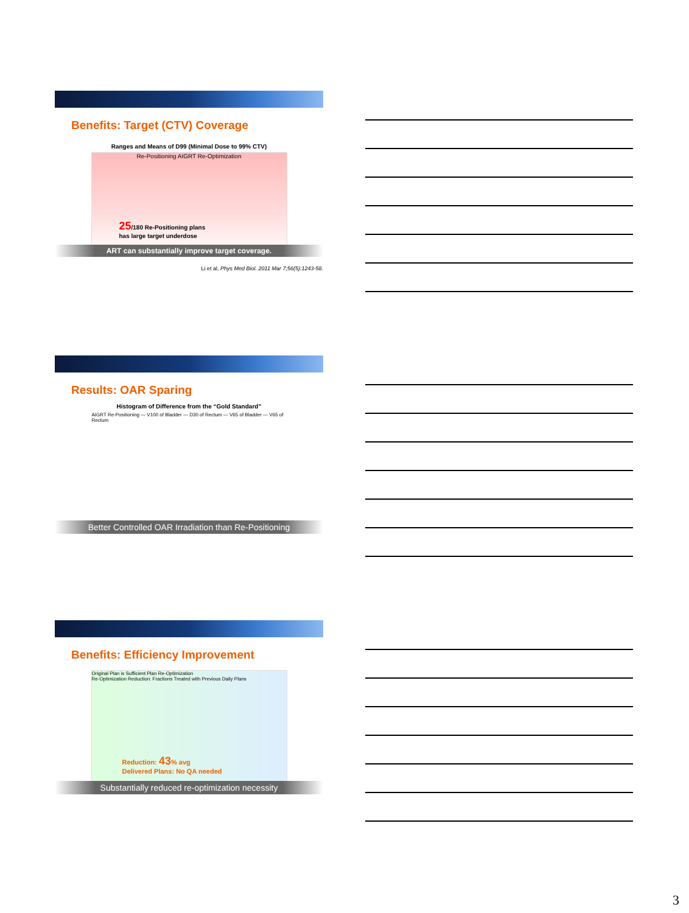Benefits: Target (CTV) Coverage
Ranges and Means of D99 (Minimal Dose to 99% CTV)
Re-Positioning AIGRT Re-Optimization
25/180 Re-Positioning plans
has large target underdose
ART can substantially improve target coverage.
Li et al, Phys Med Biol. 2011 Mar 7;56(5):1243-58.
Results: OAR Sparing
Histogram of Difference from the “Gold Standard”
AIGRT Re-Positioning — V100 of Bladder — D30 of Rectum — V65 of Bladder — V65 of Rectum
Better Controlled OAR Irradiation than Re-Positioning
Benefits: Efficiency Improvement
Original Plan is Sufficient Plan Re-Optimization
Re-Optimization Reduction: Fractions Treated with Previous Daily Plans
Reduction: 43% avg
Delivered Plans: No QA needed
Substantially reduced re-optimization necessity
3